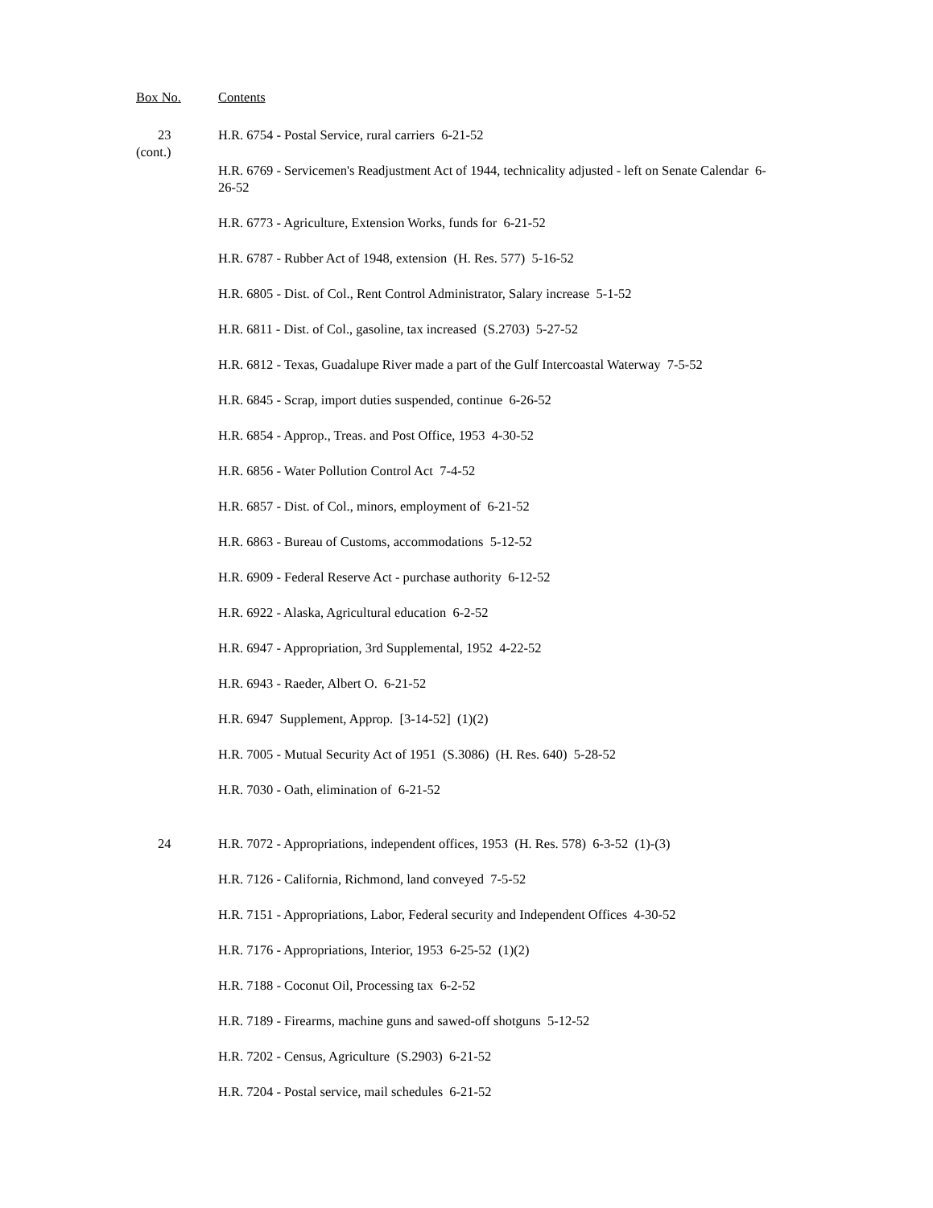Box No. Contents
23
(cont.)
H.R. 6754 - Postal Service, rural carriers 6-21-52
H.R. 6769 - Servicemen's Readjustment Act of 1944, technicality adjusted - left on Senate Calendar 6-26-52
H.R. 6773 - Agriculture, Extension Works, funds for 6-21-52
H.R. 6787 - Rubber Act of 1948, extension (H. Res. 577) 5-16-52
H.R. 6805 - Dist. of Col., Rent Control Administrator, Salary increase 5-1-52
H.R. 6811 - Dist. of Col., gasoline, tax increased (S.2703) 5-27-52
H.R. 6812 - Texas, Guadalupe River made a part of the Gulf Intercoastal Waterway 7-5-52
H.R. 6845 - Scrap, import duties suspended, continue 6-26-52
H.R. 6854 - Approp., Treas. and Post Office, 1953 4-30-52
H.R. 6856 - Water Pollution Control Act 7-4-52
H.R. 6857 - Dist. of Col., minors, employment of 6-21-52
H.R. 6863 - Bureau of Customs, accommodations 5-12-52
H.R. 6909 - Federal Reserve Act - purchase authority 6-12-52
H.R. 6922 - Alaska, Agricultural education 6-2-52
H.R. 6947 - Appropriation, 3rd Supplemental, 1952 4-22-52
H.R. 6943 - Raeder, Albert O. 6-21-52
H.R. 6947 Supplement, Approp. [3-14-52] (1)(2)
H.R. 7005 - Mutual Security Act of 1951 (S.3086) (H. Res. 640) 5-28-52
H.R. 7030 - Oath, elimination of 6-21-52
24 H.R. 7072 - Appropriations, independent offices, 1953 (H. Res. 578) 6-3-52 (1)-(3)
H.R. 7126 - California, Richmond, land conveyed 7-5-52
H.R. 7151 - Appropriations, Labor, Federal security and Independent Offices 4-30-52
H.R. 7176 - Appropriations, Interior, 1953 6-25-52 (1)(2)
H.R. 7188 - Coconut Oil, Processing tax 6-2-52
H.R. 7189 - Firearms, machine guns and sawed-off shotguns 5-12-52
H.R. 7202 - Census, Agriculture (S.2903) 6-21-52
H.R. 7204 - Postal service, mail schedules 6-21-52